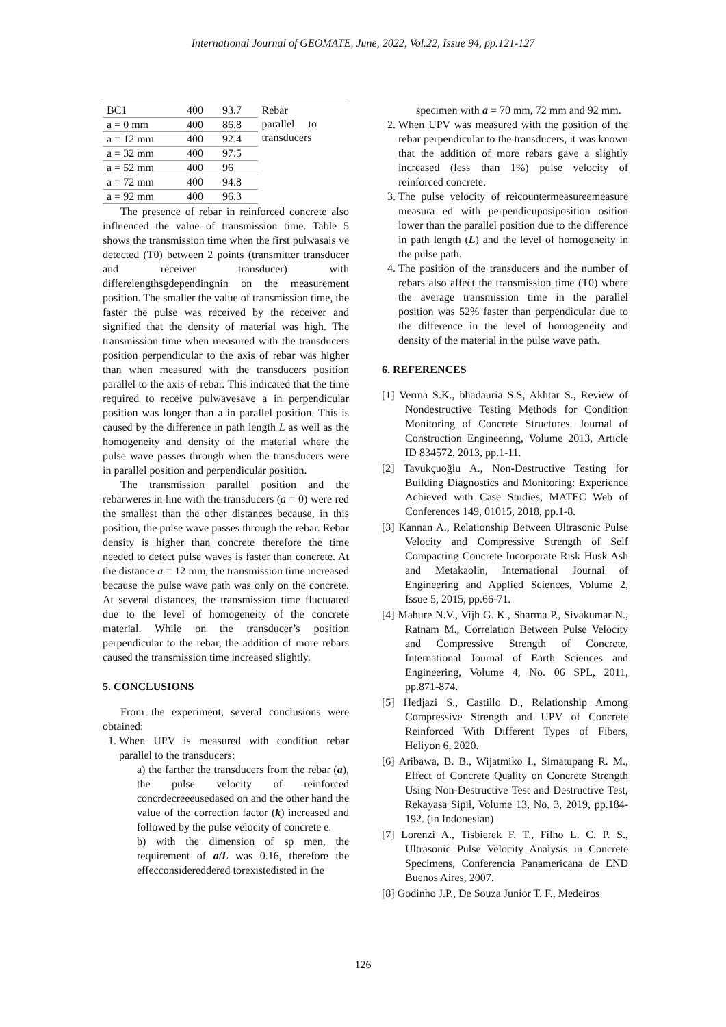International Journal of GEOMATE, June, 2022, Vol.22, Issue 94, pp.121-127
| BC1 | 400 | 93.7 | Rebar parallel to transducers |
| a = 0 mm | 400 | 86.8 | |
| a = 12 mm | 400 | 92.4 | |
| a = 32 mm | 400 | 97.5 | |
| a = 52 mm | 400 | 96 | |
| a = 72 mm | 400 | 94.8 | |
| a = 92 mm | 400 | 96.3 | |
The presence of rebar in reinforced concrete also influenced the value of transmission time. Table 5 shows the transmission time when the first pulwasais ve detected (T0) between 2 points (transmitter transducer and receiver transducer) with differelengthsgdependingnin on the measurement position. The smaller the value of transmission time, the faster the pulse was received by the receiver and signified that the density of material was high. The transmission time when measured with the transducers position perpendicular to the axis of rebar was higher than when measured with the transducers position parallel to the axis of rebar. This indicated that the time required to receive pulwavesave a in perpendicular position was longer than a in parallel position. This is caused by the difference in path length L as well as the homogeneity and density of the material where the pulse wave passes through when the transducers were in parallel position and perpendicular position.
The transmission parallel position and the rebarweres in line with the transducers (a = 0) were red the smallest than the other distances because, in this position, the pulse wave passes through the rebar. Rebar density is higher than concrete therefore the time needed to detect pulse waves is faster than concrete. At the distance a = 12 mm, the transmission time increased because the pulse wave path was only on the concrete. At several distances, the transmission time fluctuated due to the level of homogeneity of the concrete material. While on the transducer’s position perpendicular to the rebar, the addition of more rebars caused the transmission time increased slightly.
5. CONCLUSIONS
From the experiment, several conclusions were obtained:
1. When UPV is measured with condition rebar parallel to the transducers:
a) the farther the transducers from the rebar (a), the pulse velocity of reinforced concrdecreeeusedased on and the other hand the value of the correction factor (k) increased and followed by the pulse velocity of concrete e.
b) with the dimension of sp men, the requirement of a/L was 0.16, therefore the effecconsidereddered torexistedisted in the
specimen with a = 70 mm, 72 mm and 92 mm.
2. When UPV was measured with the position of the rebar perpendicular to the transducers, it was known that the addition of more rebars gave a slightly increased (less than 1%) pulse velocity of reinforced concrete.
3. The pulse velocity of reicountermeasureemeasure measura ed with perpendicuposiposition osition lower than the parallel position due to the difference in path length (L) and the level of homogeneity in the pulse path.
4. The position of the transducers and the number of rebars also affect the transmission time (T0) where the average transmission time in the parallel position was 52% faster than perpendicular due to the difference in the level of homogeneity and density of the material in the pulse wave path.
6. REFERENCES
[1] Verma S.K., bhadauria S.S, Akhtar S., Review of Nondestructive Testing Methods for Condition Monitoring of Concrete Structures. Journal of Construction Engineering, Volume 2013, Article ID 834572, 2013, pp.1-11.
[2] Tavukçuoğlu A., Non-Destructive Testing for Building Diagnostics and Monitoring: Experience Achieved with Case Studies, MATEC Web of Conferences 149, 01015, 2018, pp.1-8.
[3] Kannan A., Relationship Between Ultrasonic Pulse Velocity and Compressive Strength of Self Compacting Concrete Incorporate Risk Husk Ash and Metakaolin, International Journal of Engineering and Applied Sciences, Volume 2, Issue 5, 2015, pp.66-71.
[4] Mahure N.V., Vijh G. K., Sharma P., Sivakumar N., Ratnam M., Correlation Between Pulse Velocity and Compressive Strength of Concrete, International Journal of Earth Sciences and Engineering, Volume 4, No. 06 SPL, 2011, pp.871-874.
[5] Hedjazi S., Castillo D., Relationship Among Compressive Strength and UPV of Concrete Reinforced With Different Types of Fibers, Heliyon 6, 2020.
[6] Aribawa, B. B., Wijatmiko I., Simatupang R. M., Effect of Concrete Quality on Concrete Strength Using Non-Destructive Test and Destructive Test, Rekayasa Sipil, Volume 13, No. 3, 2019, pp.184-192. (in Indonesian)
[7] Lorenzi A., Tisbierek F. T., Filho L. C. P. S., Ultrasonic Pulse Velocity Analysis in Concrete Specimens, Conferencia Panamericana de END Buenos Aires, 2007.
[8] Godinho J.P., De Souza Junior T. F., Medeiros
126